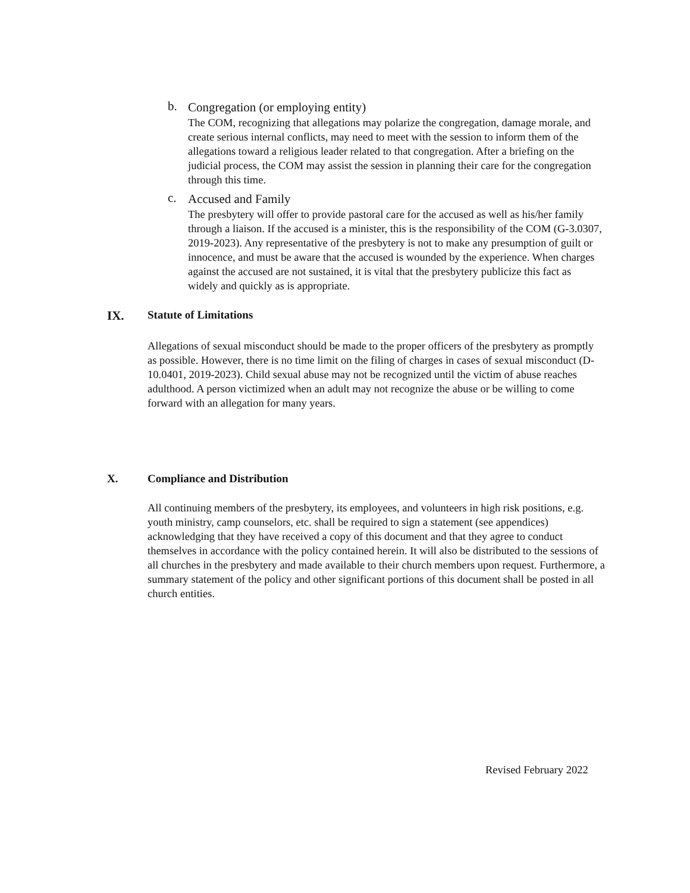b.
Congregation (or employing entity)
The COM, recognizing that allegations may polarize the congregation, damage morale, and create serious internal conflicts, may need to meet with the session to inform them of the allegations toward a religious leader related to that congregation. After a briefing on the judicial process, the COM may assist the session in planning their care for the congregation through this time.
c.
Accused and Family
The presbytery will offer to provide pastoral care for the accused as well as his/her family through a liaison. If the accused is a minister, this is the responsibility of the COM (G-3.0307, 2019-2023). Any representative of the presbytery is not to make any presumption of guilt or innocence, and must be aware that the accused is wounded by the experience. When charges against the accused are not sustained, it is vital that the presbytery publicize this fact as widely and quickly as is appropriate.
IX. Statute of Limitations
Allegations of sexual misconduct should be made to the proper officers of the presbytery as promptly as possible. However, there is no time limit on the filing of charges in cases of sexual misconduct (D-10.0401, 2019-2023). Child sexual abuse may not be recognized until the victim of abuse reaches adulthood. A person victimized when an adult may not recognize the abuse or be willing to come forward with an allegation for many years.
X. Compliance and Distribution
All continuing members of the presbytery, its employees, and volunteers in high risk positions, e.g. youth ministry, camp counselors, etc. shall be required to sign a statement (see appendices) acknowledging that they have received a copy of this document and that they agree to conduct themselves in accordance with the policy contained herein. It will also be distributed to the sessions of all churches in the presbytery and made available to their church members upon request. Furthermore, a summary statement of the policy and other significant portions of this document shall be posted in all church entities.
Revised February 2022